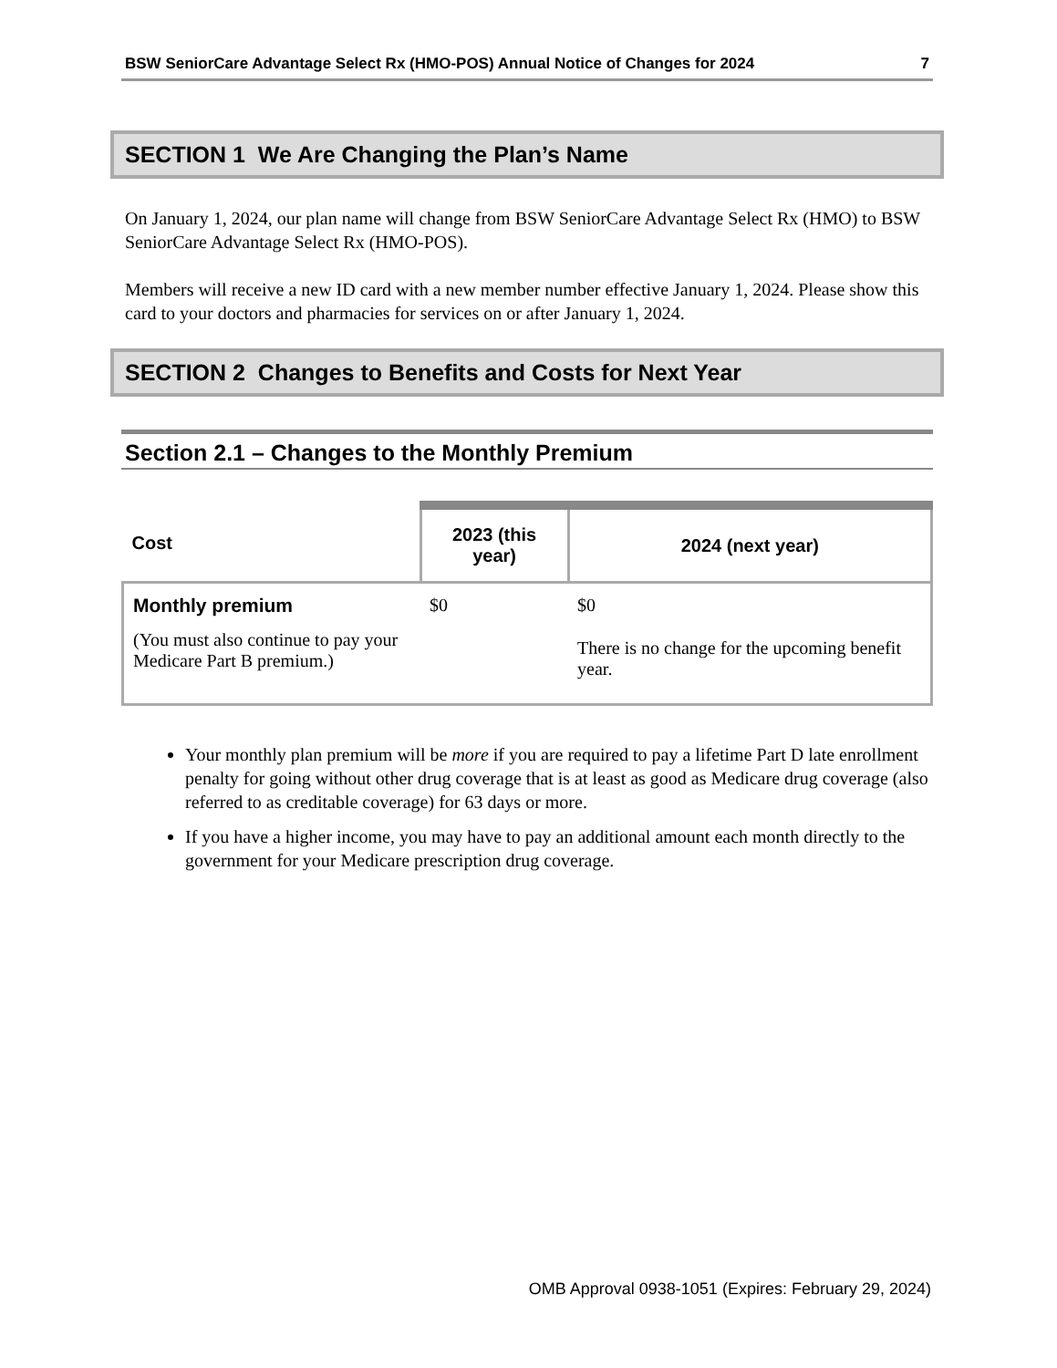BSW SeniorCare Advantage Select Rx (HMO-POS) Annual Notice of Changes for 2024 7
SECTION 1 We Are Changing the Plan’s Name
On January 1, 2024, our plan name will change from BSW SeniorCare Advantage Select Rx (HMO) to BSW SeniorCare Advantage Select Rx (HMO-POS).
Members will receive a new ID card with a new member number effective January 1, 2024. Please show this card to your doctors and pharmacies for services on or after January 1, 2024.
SECTION 2 Changes to Benefits and Costs for Next Year
Section 2.1 – Changes to the Monthly Premium
| Cost | 2023 (this year) | 2024 (next year) |
| --- | --- | --- |
| Monthly premium (You must also continue to pay your Medicare Part B premium.) | $0 | $0 There is no change for the upcoming benefit year. |
Your monthly plan premium will be more if you are required to pay a lifetime Part D late enrollment penalty for going without other drug coverage that is at least as good as Medicare drug coverage (also referred to as creditable coverage) for 63 days or more.
If you have a higher income, you may have to pay an additional amount each month directly to the government for your Medicare prescription drug coverage.
OMB Approval 0938-1051 (Expires: February 29, 2024)